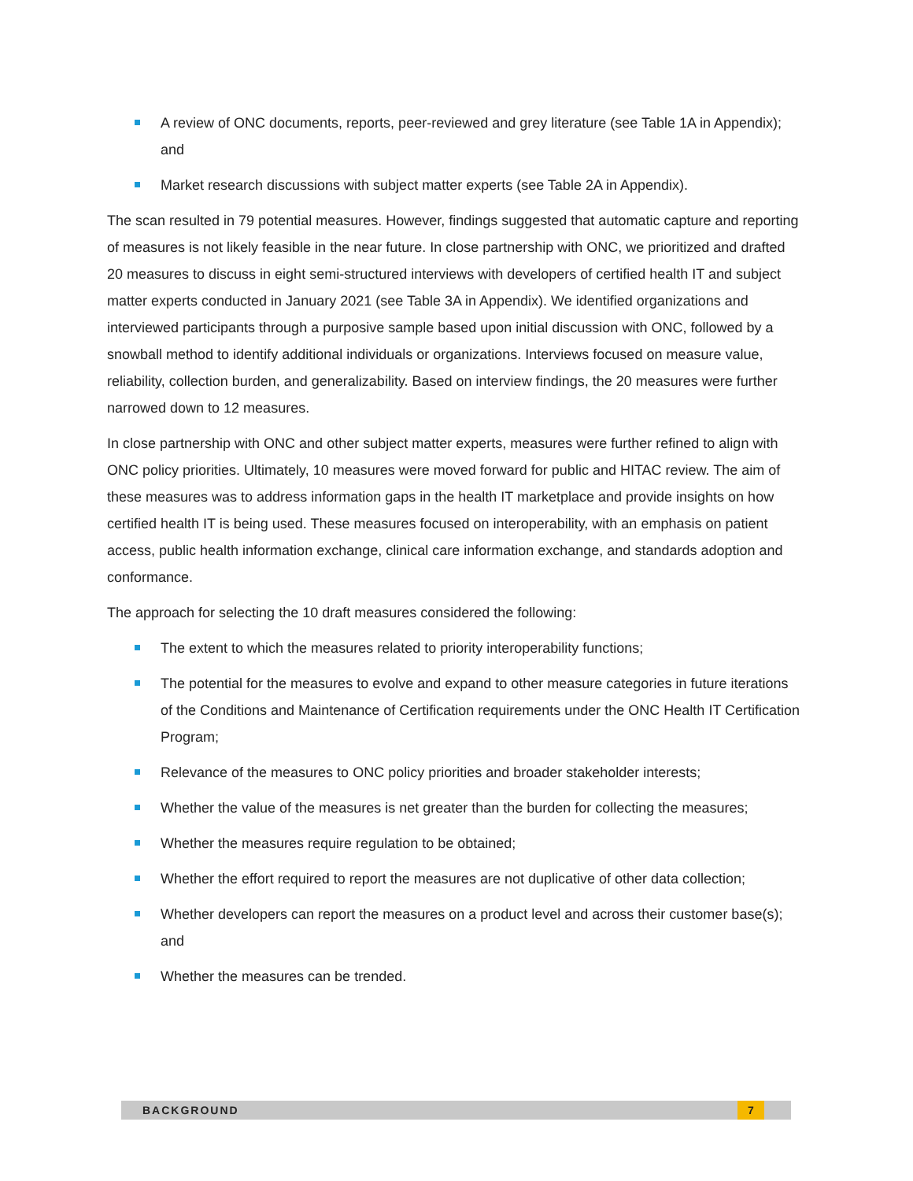A review of ONC documents, reports, peer-reviewed and grey literature (see Table 1A in Appendix); and
Market research discussions with subject matter experts (see Table 2A in Appendix).
The scan resulted in 79 potential measures. However, findings suggested that automatic capture and reporting of measures is not likely feasible in the near future. In close partnership with ONC, we prioritized and drafted 20 measures to discuss in eight semi-structured interviews with developers of certified health IT and subject matter experts conducted in January 2021 (see Table 3A in Appendix). We identified organizations and interviewed participants through a purposive sample based upon initial discussion with ONC, followed by a snowball method to identify additional individuals or organizations. Interviews focused on measure value, reliability, collection burden, and generalizability. Based on interview findings, the 20 measures were further narrowed down to 12 measures.
In close partnership with ONC and other subject matter experts, measures were further refined to align with ONC policy priorities. Ultimately, 10 measures were moved forward for public and HITAC review. The aim of these measures was to address information gaps in the health IT marketplace and provide insights on how certified health IT is being used. These measures focused on interoperability, with an emphasis on patient access, public health information exchange, clinical care information exchange, and standards adoption and conformance.
The approach for selecting the 10 draft measures considered the following:
The extent to which the measures related to priority interoperability functions;
The potential for the measures to evolve and expand to other measure categories in future iterations of the Conditions and Maintenance of Certification requirements under the ONC Health IT Certification Program;
Relevance of the measures to ONC policy priorities and broader stakeholder interests;
Whether the value of the measures is net greater than the burden for collecting the measures;
Whether the measures require regulation to be obtained;
Whether the effort required to report the measures are not duplicative of other data collection;
Whether developers can report the measures on a product level and across their customer base(s); and
Whether the measures can be trended.
BACKGROUND 7